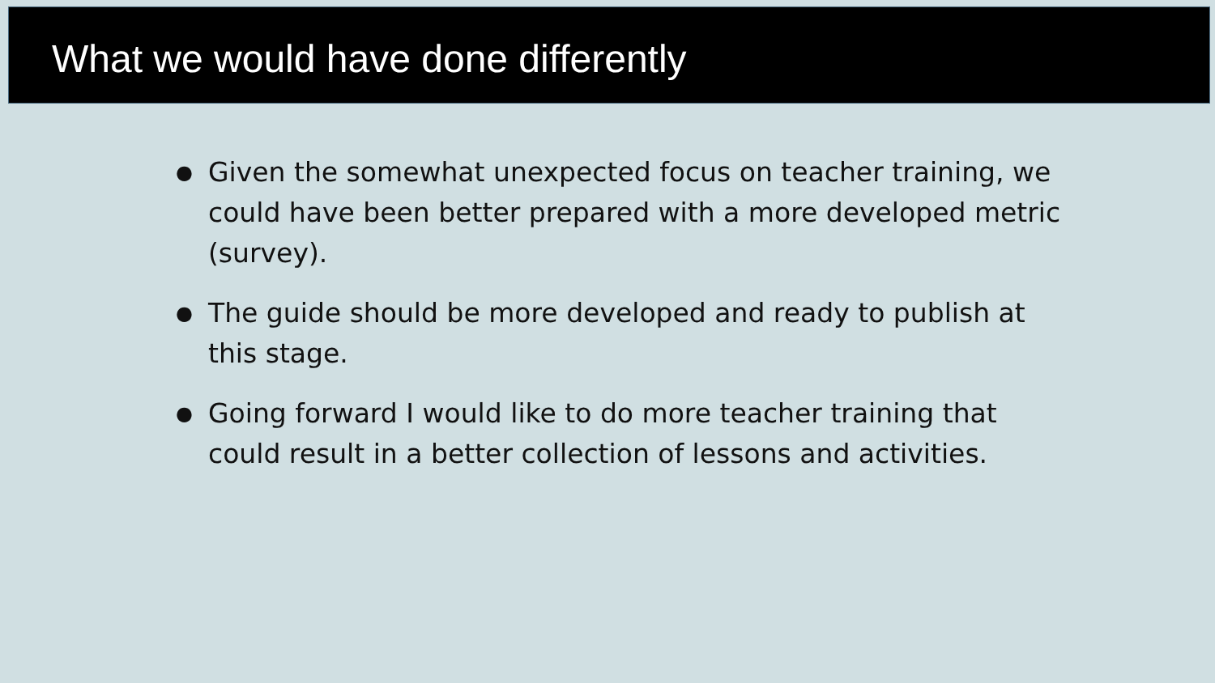What we would have done differently
● Given the somewhat unexpected focus on teacher training, we could have been better prepared with a more developed metric (survey).
● The guide should be more developed and ready to publish at this stage.
● Going forward I would like to do more teacher training that could result in a better collection of lessons and activities.